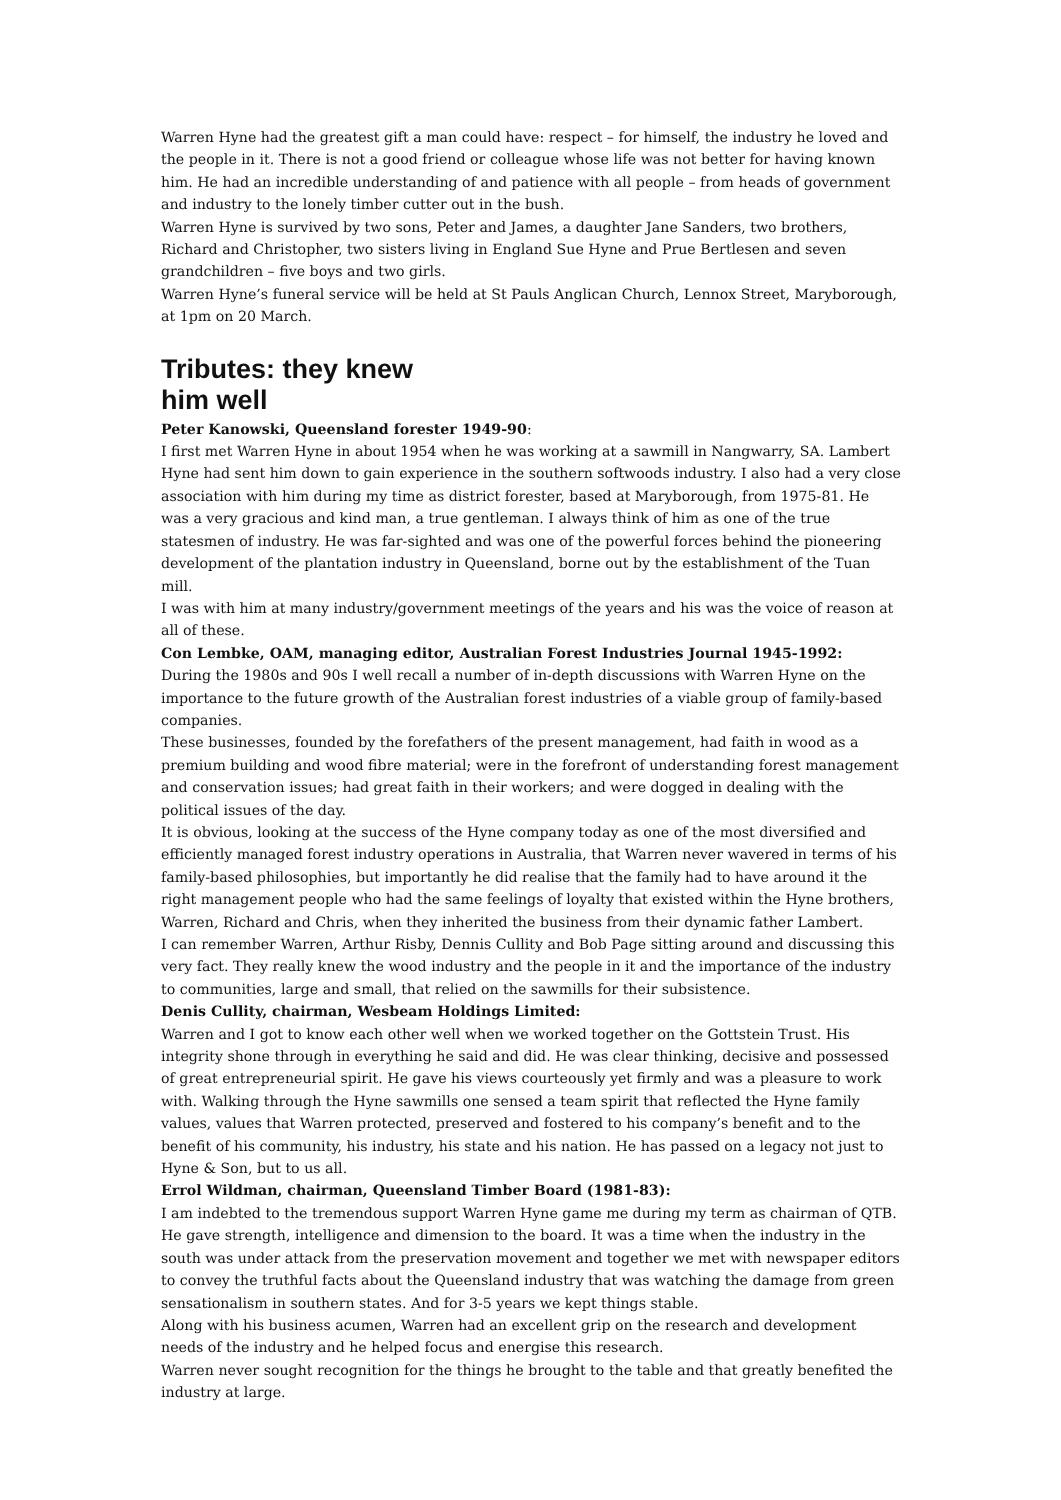Warren Hyne had the greatest gift a man could have: respect – for himself, the industry he loved and the people in it. There is not a good friend or colleague whose life was not better for having known him. He had an incredible understanding of and patience with all people – from heads of government and industry to the lonely timber cutter out in the bush.
Warren Hyne is survived by two sons, Peter and James, a daughter Jane Sanders, two brothers, Richard and Christopher, two sisters living in England Sue Hyne and Prue Bertlesen and seven grandchildren – five boys and two girls.
Warren Hyne’s funeral service will be held at St Pauls Anglican Church, Lennox Street, Maryborough, at 1pm on 20 March.
Tributes: they knew him well
Peter Kanowski, Queensland forester 1949-90:
I first met Warren Hyne in about 1954 when he was working at a sawmill in Nangwarry, SA. Lambert Hyne had sent him down to gain experience in the southern softwoods industry. I also had a very close association with him during my time as district forester, based at Maryborough, from 1975-81. He was a very gracious and kind man, a true gentleman. I always think of him as one of the true statesmen of industry. He was far-sighted and was one of the powerful forces behind the pioneering development of the plantation industry in Queensland, borne out by the establishment of the Tuan mill.
I was with him at many industry/government meetings of the years and his was the voice of reason at all of these.
Con Lembke, OAM, managing editor, Australian Forest Industries Journal 1945-1992:
During the 1980s and 90s I well recall a number of in-depth discussions with Warren Hyne on the importance to the future growth of the Australian forest industries of a viable group of family-based companies.
These businesses, founded by the forefathers of the present management, had faith in wood as a premium building and wood fibre material; were in the forefront of understanding forest management and conservation issues; had great faith in their workers; and were dogged in dealing with the political issues of the day.
It is obvious, looking at the success of the Hyne company today as one of the most diversified and efficiently managed forest industry operations in Australia, that Warren never wavered in terms of his family-based philosophies, but importantly he did realise that the family had to have around it the right management people who had the same feelings of loyalty that existed within the Hyne brothers, Warren, Richard and Chris, when they inherited the business from their dynamic father Lambert.
I can remember Warren, Arthur Risby, Dennis Cullity and Bob Page sitting around and discussing this very fact. They really knew the wood industry and the people in it and the importance of the industry to communities, large and small, that relied on the sawmills for their subsistence.
Denis Cullity, chairman, Wesbeam Holdings Limited:
Warren and I got to know each other well when we worked together on the Gottstein Trust. His integrity shone through in everything he said and did. He was clear thinking, decisive and possessed of great entrepreneurial spirit. He gave his views courteously yet firmly and was a pleasure to work with. Walking through the Hyne sawmills one sensed a team spirit that reflected the Hyne family values, values that Warren protected, preserved and fostered to his company’s benefit and to the benefit of his community, his industry, his state and his nation. He has passed on a legacy not just to Hyne & Son, but to us all.
Errol Wildman, chairman, Queensland Timber Board (1981-83):
I am indebted to the tremendous support Warren Hyne game me during my term as chairman of QTB. He gave strength, intelligence and dimension to the board. It was a time when the industry in the south was under attack from the preservation movement and together we met with newspaper editors to convey the truthful facts about the Queensland industry that was watching the damage from green sensationalism in southern states. And for 3-5 years we kept things stable.
Along with his business acumen, Warren had an excellent grip on the research and development needs of the industry and he helped focus and energise this research.
Warren never sought recognition for the things he brought to the table and that greatly benefited the industry at large.